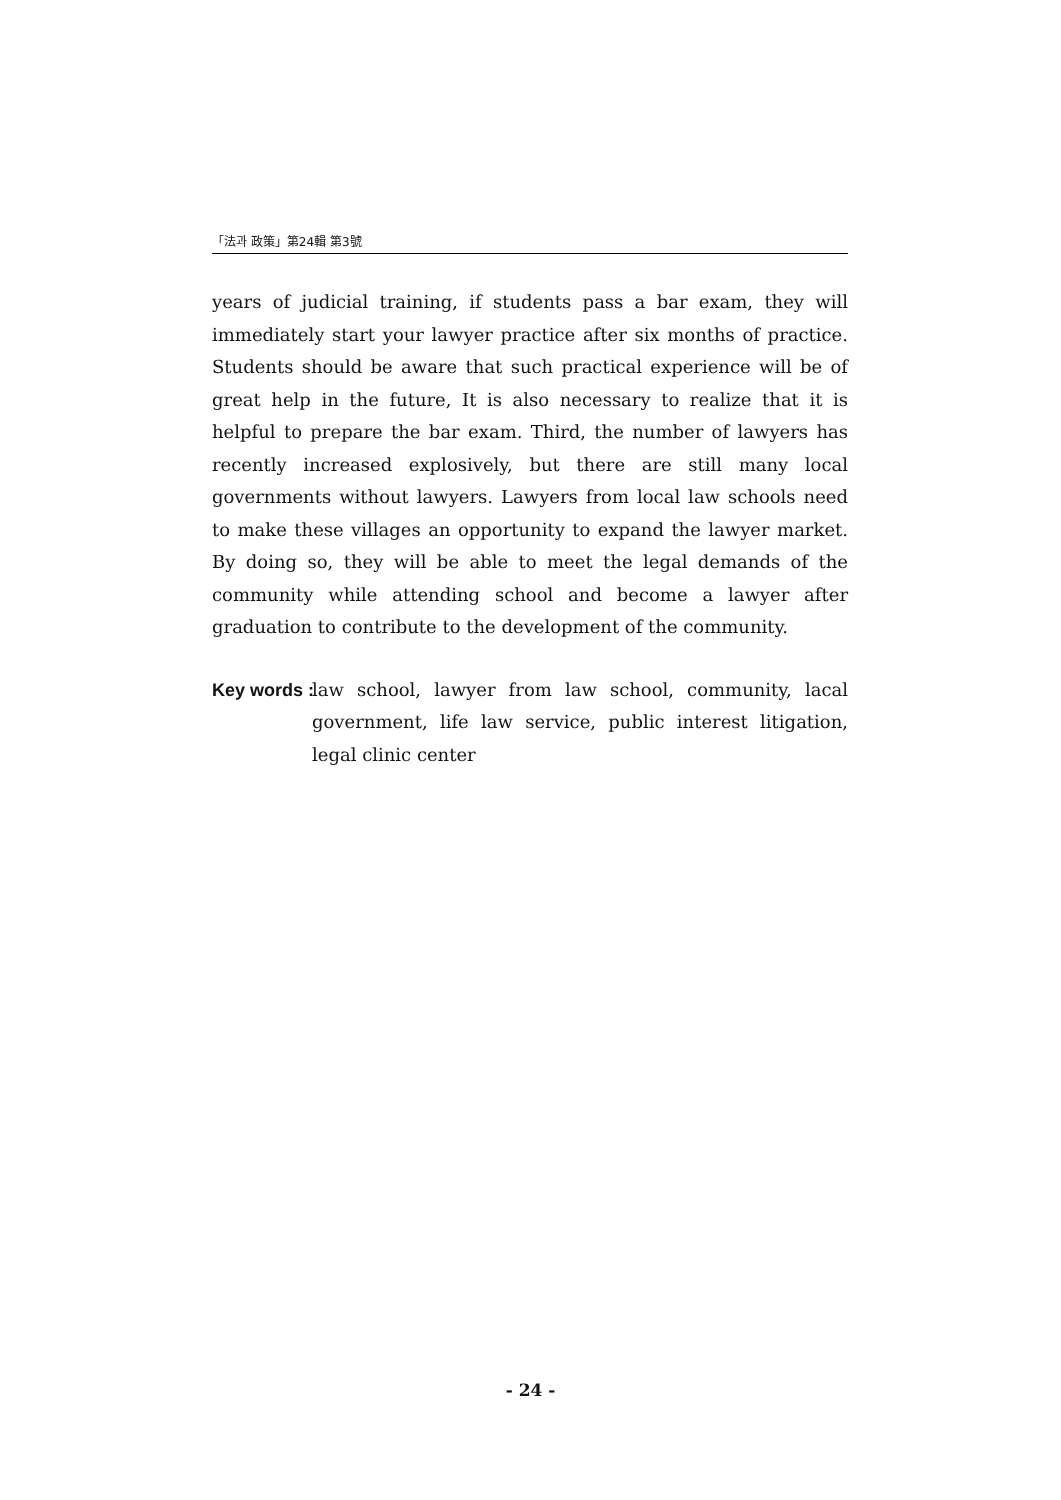「法과 政策」第24輯 第3號
years of judicial training, if students pass a bar exam, they will immediately start your lawyer practice after six months of practice. Students should be aware that such practical experience will be of great help in the future, It is also necessary to realize that it is helpful to prepare the bar exam. Third, the number of lawyers has recently increased explosively, but there are still many local governments without lawyers. Lawyers from local law schools need to make these villages an opportunity to expand the lawyer market. By doing so, they will be able to meet the legal demands of the community while attending school and become a lawyer after graduation to contribute to the development of the community.
Key words : law school, lawyer from law school, community, lacal government, life law service, public interest litigation, legal clinic center
- 24 -